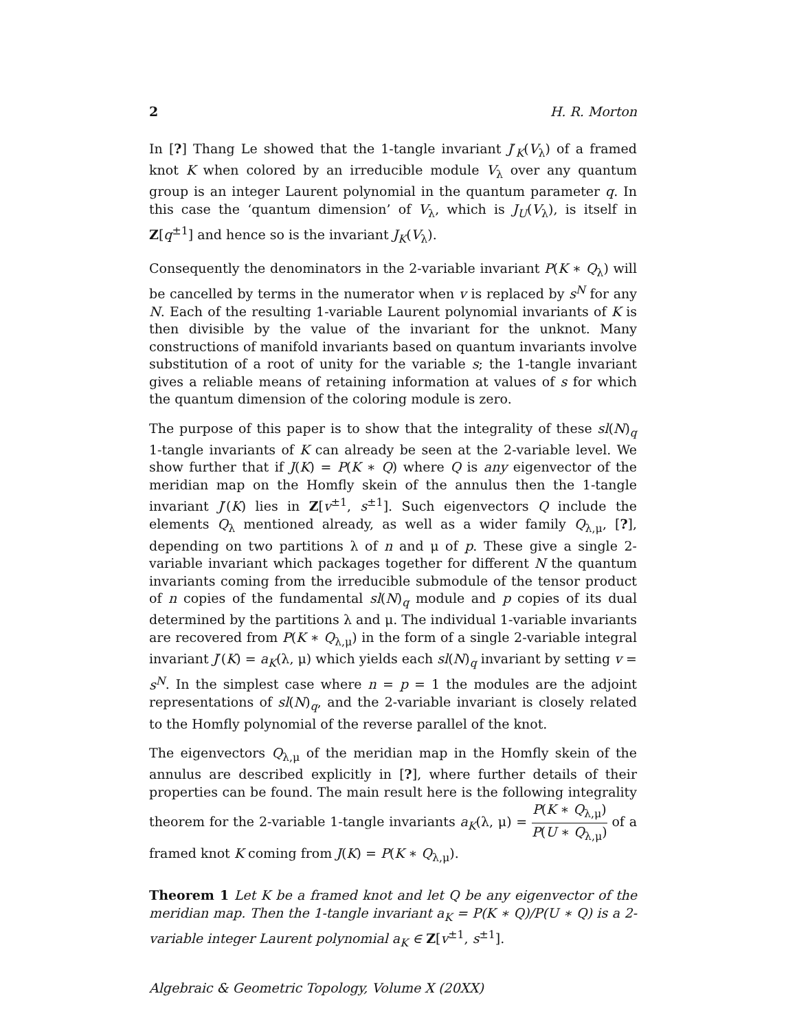2 H. R. Morton
In [?] Thang Le showed that the 1-tangle invariant J′<sub>K</sub>(V<sub>λ</sub>) of a framed knot K when colored by an irreducible module V<sub>λ</sub> over any quantum group is an integer Laurent polynomial in the quantum parameter q. In this case the ‘quantum dimension’ of V<sub>λ</sub>, which is J<sub>U</sub>(V<sub>λ</sub>), is itself in Z[q<sup>±1</sup>] and hence so is the invariant J<sub>K</sub>(V<sub>λ</sub>).
Consequently the denominators in the 2-variable invariant P(K ∗ Q<sub>λ</sub>) will be cancelled by terms in the numerator when v is replaced by s<sup>N</sup> for any N. Each of the resulting 1-variable Laurent polynomial invariants of K is then divisible by the value of the invariant for the unknot. Many constructions of manifold invariants based on quantum invariants involve substitution of a root of unity for the variable s; the 1-tangle invariant gives a reliable means of retaining information at values of s for which the quantum dimension of the coloring module is zero.
The purpose of this paper is to show that the integrality of these sl(N)<sub>q</sub> 1-tangle invariants of K can already be seen at the 2-variable level. We show further that if J(K) = P(K ∗ Q) where Q is any eigenvector of the meridian map on the Homfly skein of the annulus then the 1-tangle invariant J′(K) lies in Z[v<sup>±1</sup>, s<sup>±1</sup>]. Such eigenvectors Q include the elements Q<sub>λ</sub> mentioned already, as well as a wider family Q<sub>λ,μ</sub>, [?], depending on two partitions λ of n and μ of p. These give a single 2-variable invariant which packages together for different N the quantum invariants coming from the irreducible submodule of the tensor product of n copies of the fundamental sl(N)<sub>q</sub> module and p copies of its dual determined by the partitions λ and μ. The individual 1-variable invariants are recovered from P(K ∗ Q<sub>λ,μ</sub>) in the form of a single 2-variable integral invariant J′(K) = a<sub>K</sub>(λ, μ) which yields each sl(N)<sub>q</sub> invariant by setting v = s<sup>N</sup>. In the simplest case where n = p = 1 the modules are the adjoint representations of sl(N)<sub>q</sub>, and the 2-variable invariant is closely related to the Homfly polynomial of the reverse parallel of the knot.
The eigenvectors Q<sub>λ,μ</sub> of the meridian map in the Homfly skein of the annulus are described explicitly in [?], where further details of their properties can be found. The main result here is the following integrality theorem for the 2-variable 1-tangle invariants a<sub>K</sub>(λ, μ) = P(K ∗ Q<sub>λ,μ</sub>) P(U ∗ Q<sub>λ,μ</sub>) of a framed knot K coming from J(K) = P(K ∗ Q<sub>λ,μ</sub>).
Theorem 1 Let K be a framed knot and let Q be any eigenvector of the meridian map. Then the 1-tangle invariant a<sub>K</sub> = P(K ∗ Q)/P(U ∗ Q) is a 2-variable integer Laurent polynomial a<sub>K</sub> ∈ Z[v<sup>±1</sup>, s<sup>±1</sup>].
Algebraic & Geometric Topology, Volume X (20XX)